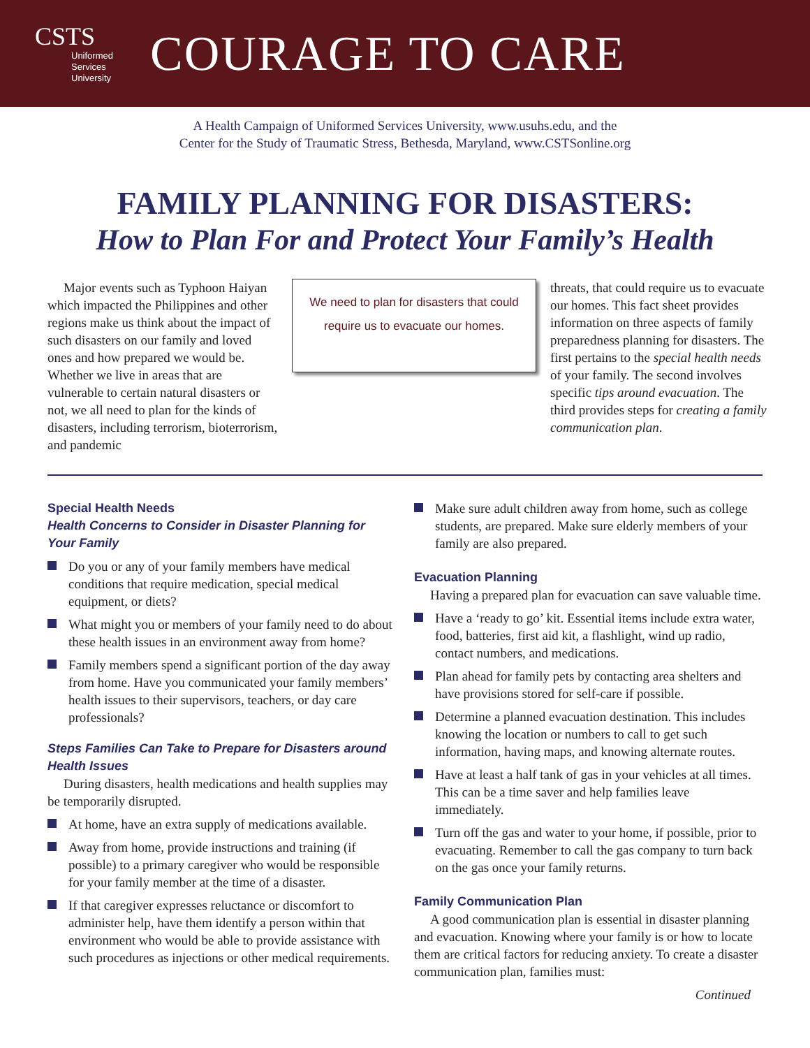CSTS
Uniformed
Services
University
COURAGE TO CARE
A Health Campaign of Uniformed Services University, www.usuhs.edu, and the
Center for the Study of Traumatic Stress, Bethesda, Maryland, www.CSTSonline.org
FAMILY PLANNING FOR DISASTERS:
How to Plan For and Protect Your Family’s Health
Major events such as Typhoon Haiyan which impacted the Philippines and other regions make us think about the impact of such disasters on our family and loved ones and how prepared we would be. Whether we live in areas that are vulnerable to certain natural disasters or not, we all need to plan for the kinds of disasters, including terrorism, bioterrorism, and pandemic
We need to plan for disasters that could require us to evacuate our homes.
threats, that could require us to evacuate our homes. This fact sheet provides information on three aspects of family preparedness planning for disasters. The first pertains to the special health needs of your family. The second involves specific tips around evacuation. The third provides steps for creating a family communication plan.
Special Health Needs
Health Concerns to Consider in Disaster Planning for Your Family
Do you or any of your family members have medical conditions that require medication, special medical equipment, or diets?
What might you or members of your family need to do about these health issues in an environment away from home?
Family members spend a significant portion of the day away from home. Have you communicated your family members’ health issues to their supervisors, teachers, or day care professionals?
Steps Families Can Take to Prepare for Disasters around Health Issues
During disasters, health medications and health supplies may be temporarily disrupted.
At home, have an extra supply of medications available.
Away from home, provide instructions and training (if possible) to a primary caregiver who would be responsible for your family member at the time of a disaster.
If that caregiver expresses reluctance or discomfort to administer help, have them identify a person within that environment who would be able to provide assistance with such procedures as injections or other medical requirements.
Make sure adult children away from home, such as college students, are prepared. Make sure elderly members of your family are also prepared.
Evacuation Planning
Having a prepared plan for evacuation can save valuable time.
Have a ‘ready to go’ kit. Essential items include extra water, food, batteries, first aid kit, a flashlight, wind up radio, contact numbers, and medications.
Plan ahead for family pets by contacting area shelters and have provisions stored for self-care if possible.
Determine a planned evacuation destination. This includes knowing the location or numbers to call to get such information, having maps, and knowing alternate routes.
Have at least a half tank of gas in your vehicles at all times. This can be a time saver and help families leave immediately.
Turn off the gas and water to your home, if possible, prior to evacuating. Remember to call the gas company to turn back on the gas once your family returns.
Family Communication Plan
A good communication plan is essential in disaster planning and evacuation. Knowing where your family is or how to locate them are critical factors for reducing anxiety. To create a disaster communication plan, families must:
Continued